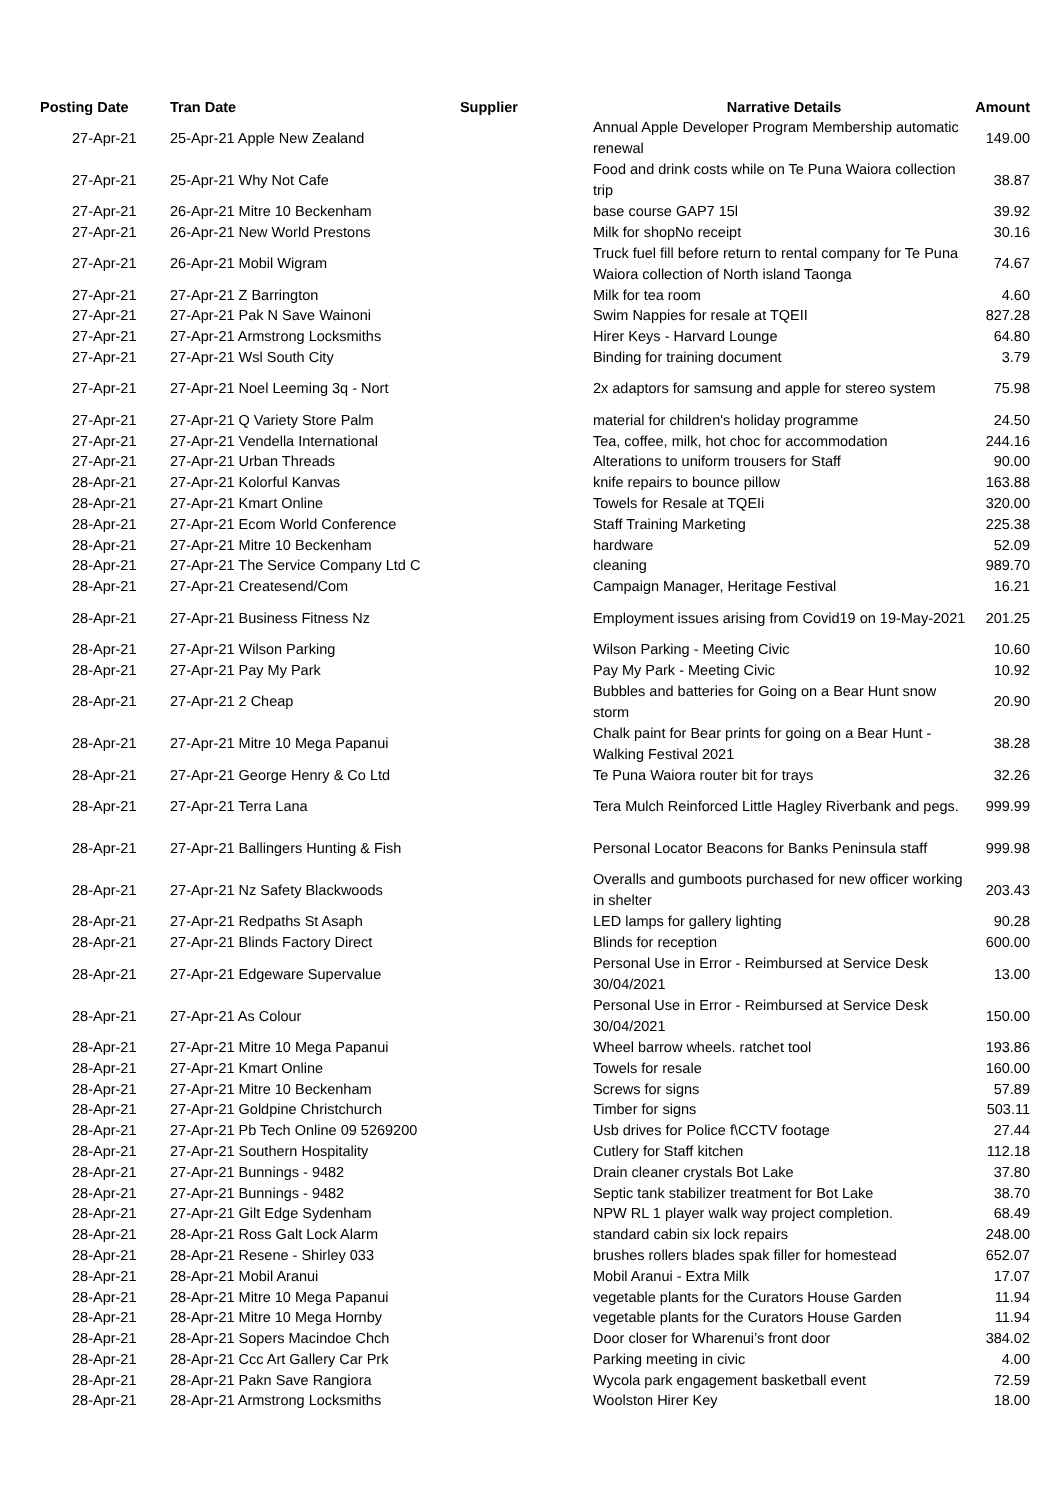| Posting Date | Tran Date | Supplier | Narrative Details | Amount |
| --- | --- | --- | --- | --- |
| 27-Apr-21 | 25-Apr-21 Apple New Zealand | | Annual Apple Developer Program Membership automatic renewal | 149.00 |
| 27-Apr-21 | 25-Apr-21 Why Not Cafe | | Food and drink costs while on Te Puna Waiora collection trip | 38.87 |
| 27-Apr-21 | 26-Apr-21 Mitre 10 Beckenham | | base course GAP7 15l | 39.92 |
| 27-Apr-21 | 26-Apr-21 New World Prestons | | Milk for shopNo receipt | 30.16 |
| 27-Apr-21 | 26-Apr-21 Mobil Wigram | | Truck fuel fill before return to rental company for Te Puna Waiora collection of North island Taonga | 74.67 |
| 27-Apr-21 | 27-Apr-21 Z Barrington | | Milk for tea room | 4.60 |
| 27-Apr-21 | 27-Apr-21 Pak N Save Wainoni | | Swim Nappies for resale at TQEII | 827.28 |
| 27-Apr-21 | 27-Apr-21 Armstrong Locksmiths | | Hirer Keys - Harvard Lounge | 64.80 |
| 27-Apr-21 | 27-Apr-21 Wsl South City | | Binding for training document | 3.79 |
| 27-Apr-21 | 27-Apr-21 Noel Leeming 3q - Nort | | 2x adaptors for samsung and apple for stereo system | 75.98 |
| 27-Apr-21 | 27-Apr-21 Q Variety Store Palm | | material for children's holiday programme | 24.50 |
| 27-Apr-21 | 27-Apr-21 Vendella International | | Tea, coffee, milk, hot choc for accommodation | 244.16 |
| 27-Apr-21 | 27-Apr-21 Urban Threads | | Alterations to uniform trousers for Staff | 90.00 |
| 28-Apr-21 | 27-Apr-21 Kolorful Kanvas | | knife repairs to bounce pillow | 163.88 |
| 28-Apr-21 | 27-Apr-21 Kmart Online | | Towels for Resale at TQEIi | 320.00 |
| 28-Apr-21 | 27-Apr-21 Ecom World Conference | | Staff Training Marketing | 225.38 |
| 28-Apr-21 | 27-Apr-21 Mitre 10 Beckenham | | hardware | 52.09 |
| 28-Apr-21 | 27-Apr-21 The Service Company Ltd C | | cleaning | 989.70 |
| 28-Apr-21 | 27-Apr-21 Createsend/Com | | Campaign Manager, Heritage Festival | 16.21 |
| 28-Apr-21 | 27-Apr-21 Business Fitness Nz | | Employment issues arising from Covid19 on 19-May-2021 | 201.25 |
| 28-Apr-21 | 27-Apr-21 Wilson Parking | | Wilson Parking - Meeting Civic | 10.60 |
| 28-Apr-21 | 27-Apr-21 Pay My Park | | Pay My Park - Meeting Civic | 10.92 |
| 28-Apr-21 | 27-Apr-21 2 Cheap | | Bubbles and batteries for Going on a Bear Hunt snow storm | 20.90 |
| 28-Apr-21 | 27-Apr-21 Mitre 10 Mega Papanui | | Chalk paint for Bear prints for going on a Bear Hunt - Walking Festival 2021 | 38.28 |
| 28-Apr-21 | 27-Apr-21 George Henry & Co Ltd | | Te Puna Waiora router bit for trays | 32.26 |
| 28-Apr-21 | 27-Apr-21 Terra Lana | | Tera Mulch Reinforced Little Hagley Riverbank and pegs. | 999.99 |
| 28-Apr-21 | 27-Apr-21 Ballingers Hunting & Fish | | Personal Locator Beacons for Banks Peninsula staff | 999.98 |
| 28-Apr-21 | 27-Apr-21 Nz Safety Blackwoods | | Overalls and gumboots purchased for new officer working in shelter | 203.43 |
| 28-Apr-21 | 27-Apr-21 Redpaths St Asaph | | LED lamps for gallery lighting | 90.28 |
| 28-Apr-21 | 27-Apr-21 Blinds Factory Direct | | Blinds for reception | 600.00 |
| 28-Apr-21 | 27-Apr-21 Edgeware Supervalue | | Personal Use in Error - Reimbursed at Service Desk 30/04/2021 | 13.00 |
| 28-Apr-21 | 27-Apr-21 As Colour | | Personal Use in Error - Reimbursed at Service Desk 30/04/2021 | 150.00 |
| 28-Apr-21 | 27-Apr-21 Mitre 10 Mega Papanui | | Wheel barrow wheels. ratchet tool | 193.86 |
| 28-Apr-21 | 27-Apr-21 Kmart Online | | Towels for resale | 160.00 |
| 28-Apr-21 | 27-Apr-21 Mitre 10 Beckenham | | Screws for signs | 57.89 |
| 28-Apr-21 | 27-Apr-21 Goldpine Christchurch | | Timber for signs | 503.11 |
| 28-Apr-21 | 27-Apr-21 Pb Tech Online 09 5269200 | | Usb drives for Police f\CCTV footage | 27.44 |
| 28-Apr-21 | 27-Apr-21 Southern Hospitality | | Cutlery for Staff kitchen | 112.18 |
| 28-Apr-21 | 27-Apr-21 Bunnings - 9482 | | Drain cleaner crystals Bot Lake | 37.80 |
| 28-Apr-21 | 27-Apr-21 Bunnings - 9482 | | Septic tank stabilizer treatment for Bot Lake | 38.70 |
| 28-Apr-21 | 27-Apr-21 Gilt Edge Sydenham | | NPW RL 1 player walk way project completion. | 68.49 |
| 28-Apr-21 | 28-Apr-21 Ross Galt Lock Alarm | | standard cabin six lock repairs | 248.00 |
| 28-Apr-21 | 28-Apr-21 Resene - Shirley 033 | | brushes rollers blades spak filler for homestead | 652.07 |
| 28-Apr-21 | 28-Apr-21 Mobil Aranui | | Mobil Aranui - Extra Milk | 17.07 |
| 28-Apr-21 | 28-Apr-21 Mitre 10 Mega Papanui | | vegetable plants for the Curators House Garden | 11.94 |
| 28-Apr-21 | 28-Apr-21 Mitre 10 Mega Hornby | | vegetable plants for the Curators House Garden | 11.94 |
| 28-Apr-21 | 28-Apr-21 Sopers Macindoe Chch | | Door closer for Wharenui’s front door | 384.02 |
| 28-Apr-21 | 28-Apr-21 Ccc Art Gallery Car Prk | | Parking meeting in civic | 4.00 |
| 28-Apr-21 | 28-Apr-21 Pakn Save Rangiora | | Wycola park engagement basketball event | 72.59 |
| 28-Apr-21 | 28-Apr-21 Armstrong Locksmiths | | Woolston Hirer Key | 18.00 |